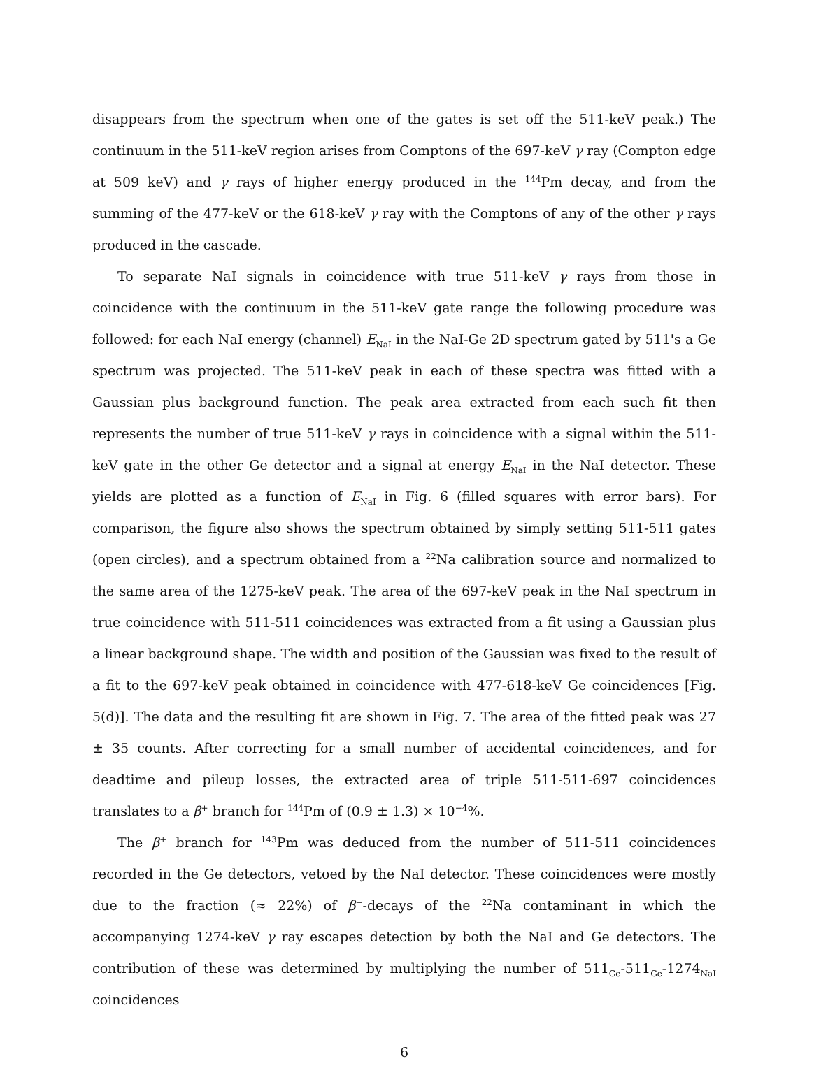disappears from the spectrum when one of the gates is set off the 511-keV peak.) The continuum in the 511-keV region arises from Comptons of the 697-keV γ ray (Compton edge at 509 keV) and γ rays of higher energy produced in the <sup>144</sup>Pm decay, and from the summing of the 477-keV or the 618-keV γ ray with the Comptons of any of the other γ rays produced in the cascade.
To separate NaI signals in coincidence with true 511-keV γ rays from those in coincidence with the continuum in the 511-keV gate range the following procedure was followed: for each NaI energy (channel) E<sub>NaI</sub> in the NaI-Ge 2D spectrum gated by 511's a Ge spectrum was projected. The 511-keV peak in each of these spectra was fitted with a Gaussian plus background function. The peak area extracted from each such fit then represents the number of true 511-keV γ rays in coincidence with a signal within the 511-keV gate in the other Ge detector and a signal at energy E<sub>NaI</sub> in the NaI detector. These yields are plotted as a function of E<sub>NaI</sub> in Fig. 6 (filled squares with error bars). For comparison, the figure also shows the spectrum obtained by simply setting 511-511 gates (open circles), and a spectrum obtained from a <sup>22</sup>Na calibration source and normalized to the same area of the 1275-keV peak. The area of the 697-keV peak in the NaI spectrum in true coincidence with 511-511 coincidences was extracted from a fit using a Gaussian plus a linear background shape. The width and position of the Gaussian was fixed to the result of a fit to the 697-keV peak obtained in coincidence with 477-618-keV Ge coincidences [Fig. 5(d)]. The data and the resulting fit are shown in Fig. 7. The area of the fitted peak was 27 ± 35 counts. After correcting for a small number of accidental coincidences, and for deadtime and pileup losses, the extracted area of triple 511-511-697 coincidences translates to a β<sup>+</sup> branch for <sup>144</sup>Pm of (0.9 ± 1.3) × 10<sup>−4</sup>%.
The β<sup>+</sup> branch for <sup>143</sup>Pm was deduced from the number of 511-511 coincidences recorded in the Ge detectors, vetoed by the NaI detector. These coincidences were mostly due to the fraction (≈ 22%) of β<sup>+</sup>-decays of the <sup>22</sup>Na contaminant in which the accompanying 1274-keV γ ray escapes detection by both the NaI and Ge detectors. The contribution of these was determined by multiplying the number of 511<sub>Ge</sub>-511<sub>Ge</sub>-1274<sub>NaI</sub> coincidences
6